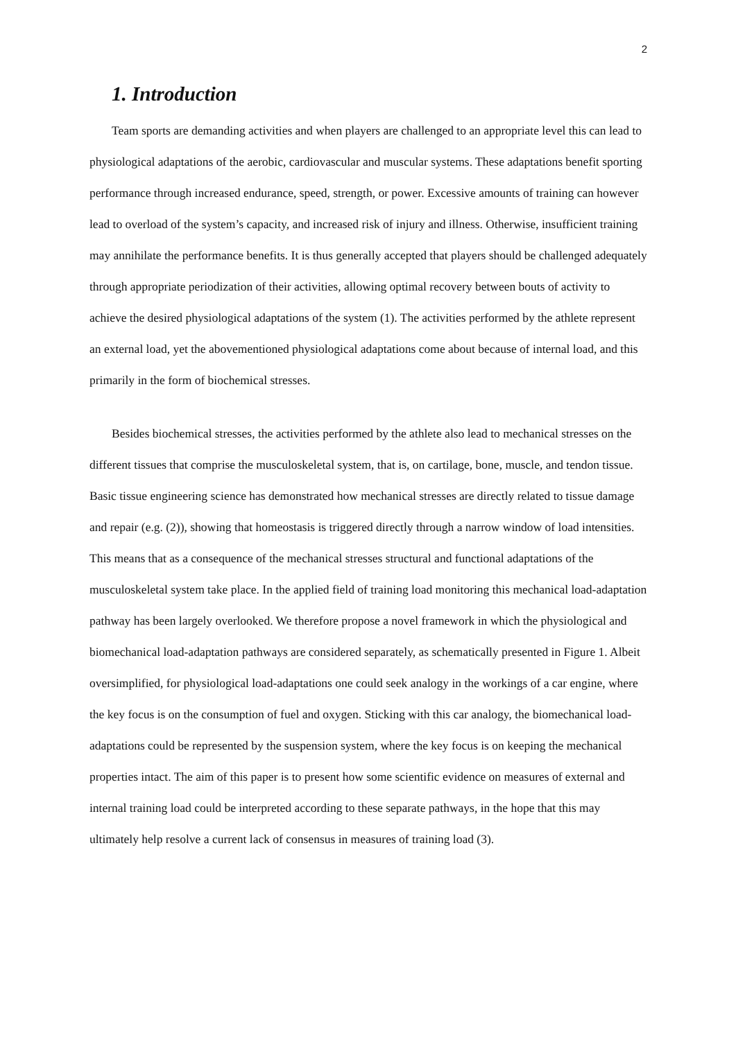2
1. Introduction
Team sports are demanding activities and when players are challenged to an appropriate level this can lead to physiological adaptations of the aerobic, cardiovascular and muscular systems. These adaptations benefit sporting performance through increased endurance, speed, strength, or power. Excessive amounts of training can however lead to overload of the system’s capacity, and increased risk of injury and illness. Otherwise, insufficient training may annihilate the performance benefits. It is thus generally accepted that players should be challenged adequately through appropriate periodization of their activities, allowing optimal recovery between bouts of activity to achieve the desired physiological adaptations of the system (1). The activities performed by the athlete represent an external load, yet the abovementioned physiological adaptations come about because of internal load, and this primarily in the form of biochemical stresses.
Besides biochemical stresses, the activities performed by the athlete also lead to mechanical stresses on the different tissues that comprise the musculoskeletal system, that is, on cartilage, bone, muscle, and tendon tissue. Basic tissue engineering science has demonstrated how mechanical stresses are directly related to tissue damage and repair (e.g. (2)), showing that homeostasis is triggered directly through a narrow window of load intensities. This means that as a consequence of the mechanical stresses structural and functional adaptations of the musculoskeletal system take place. In the applied field of training load monitoring this mechanical load-adaptation pathway has been largely overlooked. We therefore propose a novel framework in which the physiological and biomechanical load-adaptation pathways are considered separately, as schematically presented in Figure 1. Albeit oversimplified, for physiological load-adaptations one could seek analogy in the workings of a car engine, where the key focus is on the consumption of fuel and oxygen. Sticking with this car analogy, the biomechanical load-adaptations could be represented by the suspension system, where the key focus is on keeping the mechanical properties intact. The aim of this paper is to present how some scientific evidence on measures of external and internal training load could be interpreted according to these separate pathways, in the hope that this may ultimately help resolve a current lack of consensus in measures of training load (3).